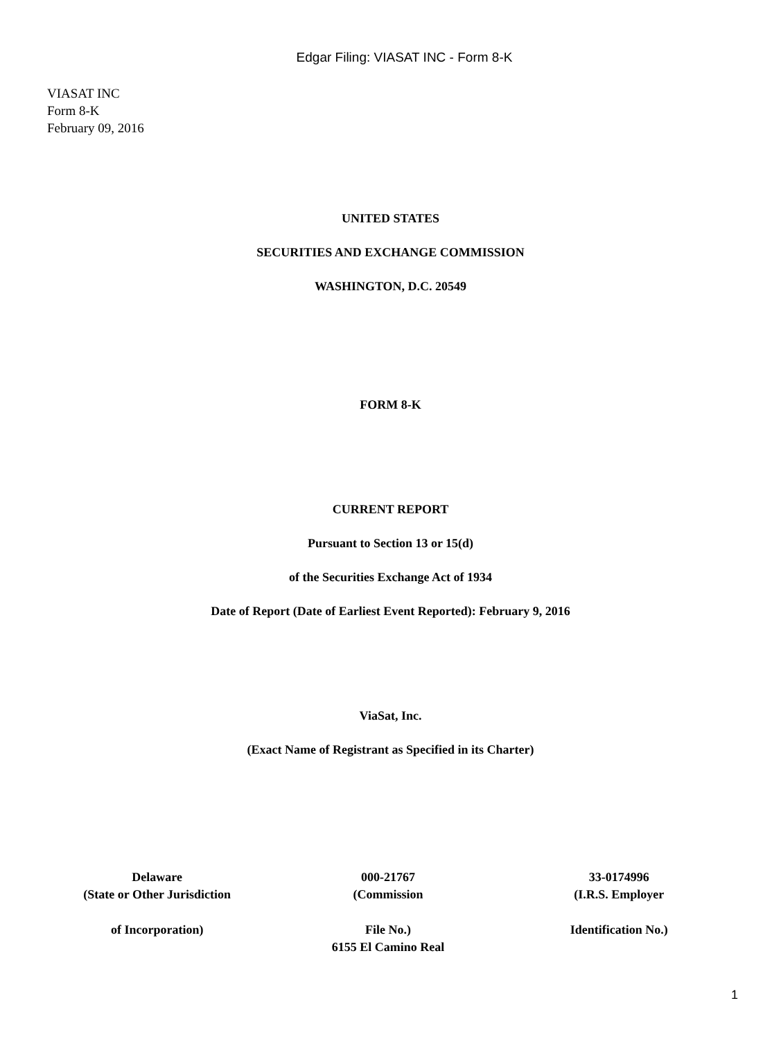Edgar Filing: VIASAT INC - Form 8-K
VIASAT INC
Form 8-K
February 09, 2016
UNITED STATES
SECURITIES AND EXCHANGE COMMISSION
WASHINGTON, D.C. 20549
FORM 8-K
CURRENT REPORT
Pursuant to Section 13 or 15(d)
of the Securities Exchange Act of 1934
Date of Report (Date of Earliest Event Reported): February 9, 2016
ViaSat, Inc.
(Exact Name of Registrant as Specified in its Charter)
| Delaware (State or Other Jurisdiction | 000-21767 (Commission | 33-0174996 (I.R.S. Employer |
| of Incorporation) | File No.) 6155 El Camino Real | Identification No.) |
1